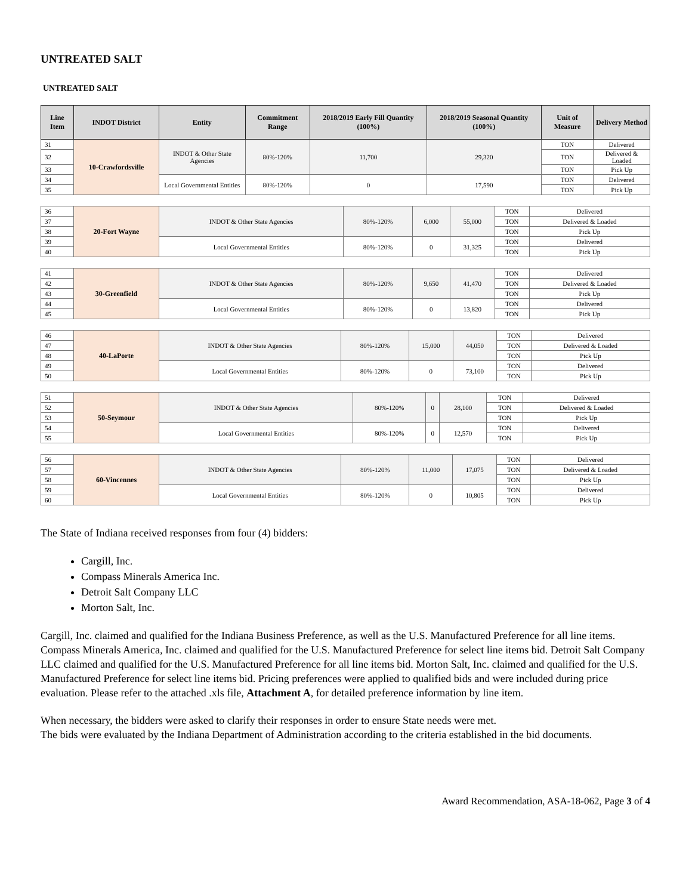UNTREATED SALT
UNTREATED SALT
| Line Item | INDOT District | Entity | Commitment Range | 2018/2019 Early Fill Quantity (100%) | 2018/2019 Seasonal Quantity (100%) | Unit of Measure | Delivery Method |
| --- | --- | --- | --- | --- | --- | --- | --- |
| 31 | 10-Crawfordsville | INDOT & Other State Agencies | 80%-120% | 11,700 | 29,320 | TON | Delivered |
| 32 | | | | | | TON | Delivered & Loaded |
| 33 | | | | | | TON | Pick Up |
| 34 | | Local Governmental Entities | 80%-120% | 0 | 17,590 | TON | Delivered |
| 35 | | | | | | TON | Pick Up |
| 36 | 20-Fort Wayne | INDOT & Other State Agencies | 80%-120% | 6,000 | 55,000 | TON | Delivered |
| 37 | | | | | | TON | Delivered & Loaded |
| 38 | | | | | | TON | Pick Up |
| 39 | | Local Governmental Entities | 80%-120% | 0 | 31,325 | TON | Delivered |
| 40 | | | | | | TON | Pick Up |
| 41 | 30-Greenfield | INDOT & Other State Agencies | 80%-120% | 9,650 | 41,470 | TON | Delivered |
| 42 | | | | | | TON | Delivered & Loaded |
| 43 | | | | | | TON | Pick Up |
| 44 | | Local Governmental Entities | 80%-120% | 0 | 13,820 | TON | Delivered |
| 45 | | | | | | TON | Pick Up |
| 46 | 40-LaPorte | INDOT & Other State Agencies | 80%-120% | 15,000 | 44,050 | TON | Delivered |
| 47 | | | | | | TON | Delivered & Loaded |
| 48 | | | | | | TON | Pick Up |
| 49 | | Local Governmental Entities | 80%-120% | 0 | 73,100 | TON | Delivered |
| 50 | | | | | | TON | Pick Up |
| 51 | 50-Seymour | INDOT & Other State Agencies | 80%-120% | 0 | 28,100 | TON | Delivered |
| 52 | | | | | | TON | Delivered & Loaded |
| 53 | | | | | | TON | Pick Up |
| 54 | | Local Governmental Entities | 80%-120% | 0 | 12,570 | TON | Delivered |
| 55 | | | | | | TON | Pick Up |
| 56 | 60-Vincennes | INDOT & Other State Agencies | 80%-120% | 11,000 | 17,075 | TON | Delivered |
| 57 | | | | | | TON | Delivered & Loaded |
| 58 | | | | | | TON | Pick Up |
| 59 | | Local Governmental Entities | 80%-120% | 0 | 10,805 | TON | Delivered |
| 60 | | | | | | TON | Pick Up |
The State of Indiana received responses from four (4) bidders:
Cargill, Inc.
Compass Minerals America Inc.
Detroit Salt Company LLC
Morton Salt, Inc.
Cargill, Inc. claimed and qualified for the Indiana Business Preference, as well as the U.S. Manufactured Preference for all line items. Compass Minerals America, Inc. claimed and qualified for the U.S. Manufactured Preference for select line items bid. Detroit Salt Company LLC claimed and qualified for the U.S. Manufactured Preference for all line items bid. Morton Salt, Inc. claimed and qualified for the U.S. Manufactured Preference for select line items bid. Pricing preferences were applied to qualified bids and were included during price evaluation. Please refer to the attached .xls file, Attachment A, for detailed preference information by line item.
When necessary, the bidders were asked to clarify their responses in order to ensure State needs were met.
The bids were evaluated by the Indiana Department of Administration according to the criteria established in the bid documents.
Award Recommendation, ASA-18-062, Page 3 of 4